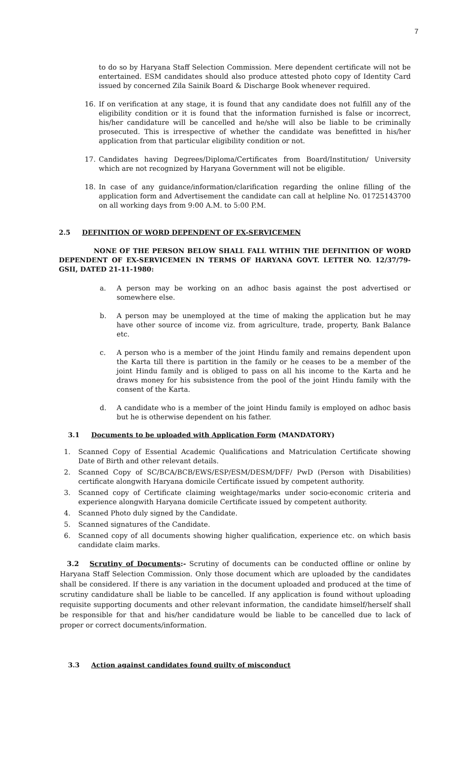7
to do so by Haryana Staff Selection Commission. Mere dependent certificate will not be entertained. ESM candidates should also produce attested photo copy of Identity Card issued by concerned Zila Sainik Board & Discharge Book whenever required.
16. If on verification at any stage, it is found that any candidate does not fulfill any of the eligibility condition or it is found that the information furnished is false or incorrect, his/her candidature will be cancelled and he/she will also be liable to be criminally prosecuted. This is irrespective of whether the candidate was benefitted in his/her application from that particular eligibility condition or not.
17. Candidates having Degrees/Diploma/Certificates from Board/Institution/ University which are not recognized by Haryana Government will not be eligible.
18. In case of any guidance/information/clarification regarding the online filling of the application form and Advertisement the candidate can call at helpline No. 01725143700 on all working days from 9:00 A.M. to 5:00 P.M.
2.5 DEFINITION OF WORD DEPENDENT OF EX-SERVICEMEN
NONE OF THE PERSON BELOW SHALL FALL WITHIN THE DEFINITION OF WORD DEPENDENT OF EX-SERVICEMEN IN TERMS OF HARYANA GOVT. LETTER NO. 12/37/79-GSII, DATED 21-11-1980:
a. A person may be working on an adhoc basis against the post advertised or somewhere else.
b. A person may be unemployed at the time of making the application but he may have other source of income viz. from agriculture, trade, property, Bank Balance etc.
c. A person who is a member of the joint Hindu family and remains dependent upon the Karta till there is partition in the family or he ceases to be a member of the joint Hindu family and is obliged to pass on all his income to the Karta and he draws money for his subsistence from the pool of the joint Hindu family with the consent of the Karta.
d. A candidate who is a member of the joint Hindu family is employed on adhoc basis but he is otherwise dependent on his father.
3.1 Documents to be uploaded with Application Form (MANDATORY)
1. Scanned Copy of Essential Academic Qualifications and Matriculation Certificate showing Date of Birth and other relevant details.
2. Scanned Copy of SC/BCA/BCB/EWS/ESP/ESM/DESM/DFF/ PwD (Person with Disabilities) certificate alongwith Haryana domicile Certificate issued by competent authority.
3. Scanned copy of Certificate claiming weightage/marks under socio-economic criteria and experience alongwith Haryana domicile Certificate issued by competent authority.
4. Scanned Photo duly signed by the Candidate.
5. Scanned signatures of the Candidate.
6. Scanned copy of all documents showing higher qualification, experience etc. on which basis candidate claim marks.
3.2 Scrutiny of Documents:- Scrutiny of documents can be conducted offline or online by Haryana Staff Selection Commission. Only those document which are uploaded by the candidates shall be considered. If there is any variation in the document uploaded and produced at the time of scrutiny candidature shall be liable to be cancelled. If any application is found without uploading requisite supporting documents and other relevant information, the candidate himself/herself shall be responsible for that and his/her candidature would be liable to be cancelled due to lack of proper or correct documents/information.
3.3 Action against candidates found guilty of misconduct